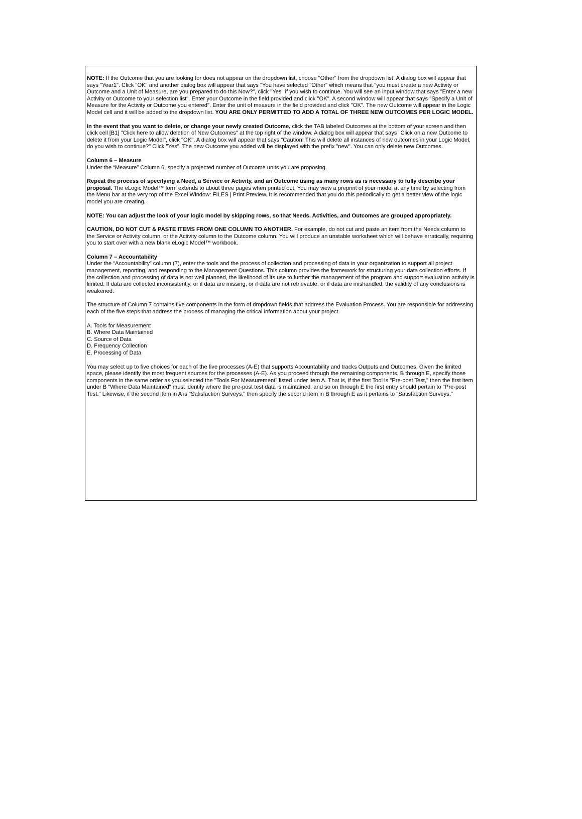NOTE: If the Outcome that you are looking for does not appear on the dropdown list, choose "Other" from the dropdown list. A dialog box will appear that says "Year1". Click "OK" and another dialog box will appear that says "You have selected "Other" which means that "you must create a new Activity or Outcome and a Unit of Measure, are you prepared to do this Now?", click "Yes" if you wish to continue. You will see an input window that says "Enter a new Activity or Outcome to your selection list". Enter your Outcome in the field provided and click "OK". A second window will appear that says "Specify a Unit of Measure for the Activity or Outcome you entered". Enter the unit of measure in the field provided and click "OK". The new Outcome will appear in the Logic Model cell and it will be added to the dropdown list. YOU ARE ONLY PERMITTED TO ADD A TOTAL OF THREE NEW OUTCOMES PER LOGIC MODEL.
In the event that you want to delete, or change your newly created Outcome, click the TAB labeled Outcomes at the bottom of your screen and then click cell [B1] "Click here to allow deletion of New Outcomes" at the top right of the window. A dialog box will appear that says "Click on a new Outcome to delete it from your Logic Model", click "OK". A dialog box will appear that says "Caution! This will delete all instances of new outcomes in your Logic Model, do you wish to continue?" Click "Yes". The new Outcome you added will be displayed with the prefix "new". You can only delete new Outcomes.
Column 6 – Measure
Under the “Measure” Column 6, specify a projected number of Outcome units you are proposing.
Repeat the process of specifying a Need, a Service or Activity, and an Outcome using as many rows as is necessary to fully describe your proposal. The eLogic Model™ form extends to about three pages when printed out. You may view a preprint of your model at any time by selecting from the Menu bar at the very top of the Excel Window: FILES | Print Preview. It is recommended that you do this periodically to get a better view of the logic model you are creating.
NOTE: You can adjust the look of your logic model by skipping rows, so that Needs, Activities, and Outcomes are grouped appropriately.
CAUTION, DO NOT CUT & PASTE ITEMS FROM ONE COLUMN TO ANOTHER. For example, do not cut and paste an item from the Needs column to the Service or Activity column, or the Activity column to the Outcome column. You will produce an unstable worksheet which will behave erratically, requiring you to start over with a new blank eLogic Model™ workbook.
Column 7 – Accountability
Under the “Accountability” column (7), enter the tools and the process of collection and processing of data in your organization to support all project management, reporting, and responding to the Management Questions. This column provides the framework for structuring your data collection efforts. If the collection and processing of data is not well planned, the likelihood of its use to further the management of the program and support evaluation activity is limited. If data are collected inconsistently, or if data are missing, or if data are not retrievable, or if data are mishandled, the validity of any conclusions is weakened.
The structure of Column 7 contains five components in the form of dropdown fields that address the Evaluation Process. You are responsible for addressing each of the five steps that address the process of managing the critical information about your project.
A. Tools for Measurement
B. Where Data Maintained
C. Source of Data
D. Frequency Collection
E. Processing of Data
You may select up to five choices for each of the five processes (A-E) that supports Accountability and tracks Outputs and Outcomes. Given the limited space, please identify the most frequent sources for the processes (A-E). As you proceed through the remaining components, B through E, specify those components in the same order as you selected the "Tools For Measurement" listed under item A. That is, if the first Tool is "Pre-post Test," then the first item under B "Where Data Maintained" must identify where the pre-post test data is maintained, and so on through E the first entry should pertain to "Pre-post Test." Likewise, if the second item in A is "Satisfaction Surveys," then specify the second item in B through E as it pertains to "Satisfaction Surveys."